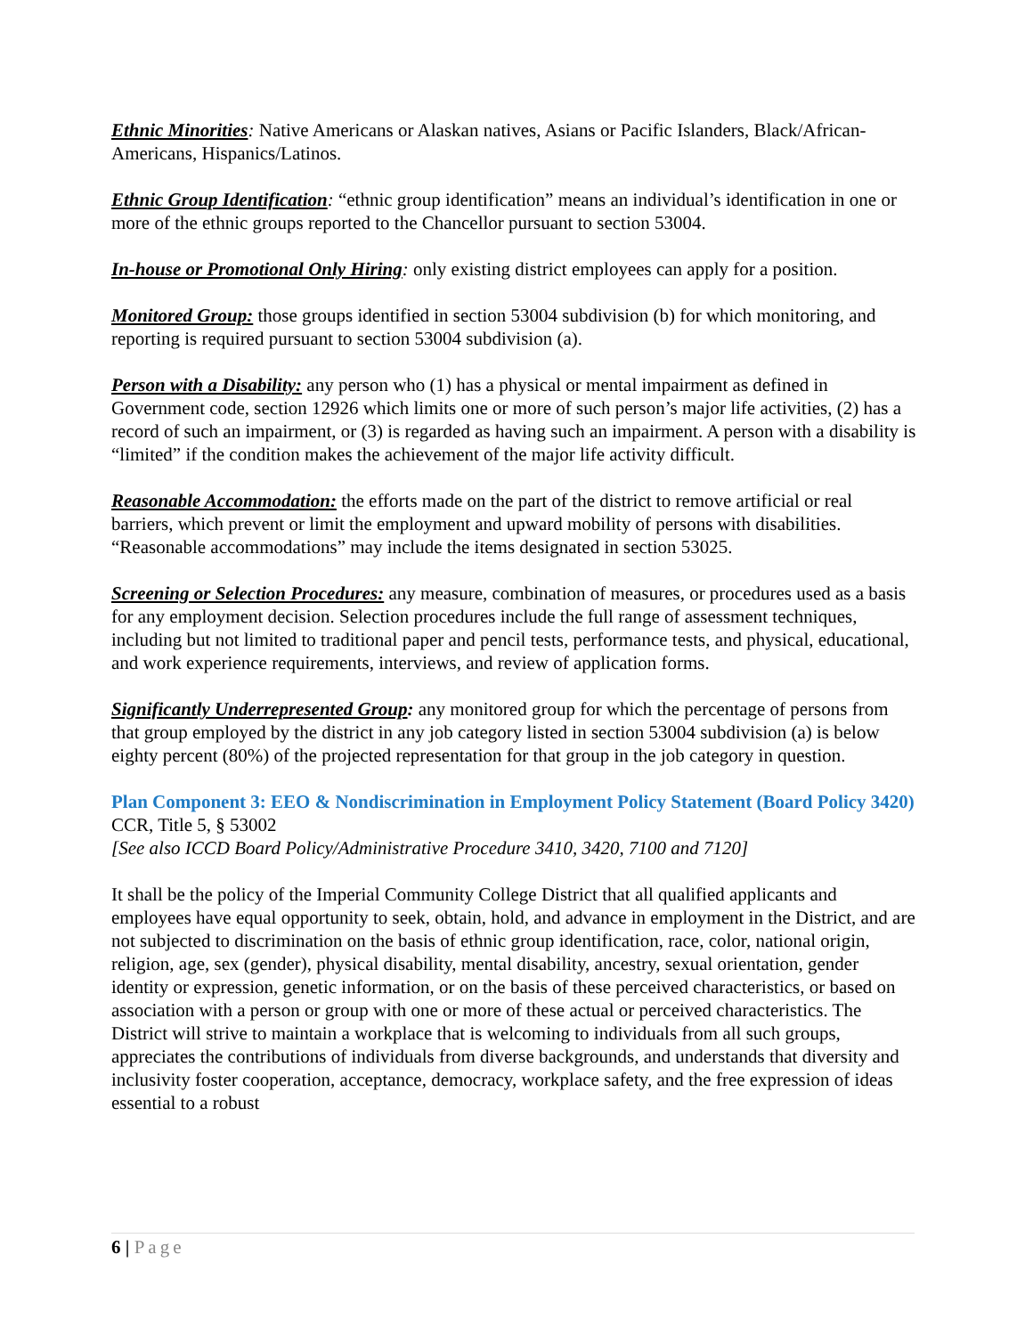Ethnic Minorities: Native Americans or Alaskan natives, Asians or Pacific Islanders, Black/African-Americans, Hispanics/Latinos.
Ethnic Group Identification: “ethnic group identification” means an individual’s identification in one or more of the ethnic groups reported to the Chancellor pursuant to section 53004.
In-house or Promotional Only Hiring: only existing district employees can apply for a position.
Monitored Group: those groups identified in section 53004 subdivision (b) for which monitoring, and reporting is required pursuant to section 53004 subdivision (a).
Person with a Disability: any person who (1) has a physical or mental impairment as defined in Government code, section 12926 which limits one or more of such person’s major life activities, (2) has a record of such an impairment, or (3) is regarded as having such an impairment. A person with a disability is “limited” if the condition makes the achievement of the major life activity difficult.
Reasonable Accommodation: the efforts made on the part of the district to remove artificial or real barriers, which prevent or limit the employment and upward mobility of persons with disabilities. “Reasonable accommodations” may include the items designated in section 53025.
Screening or Selection Procedures: any measure, combination of measures, or procedures used as a basis for any employment decision. Selection procedures include the full range of assessment techniques, including but not limited to traditional paper and pencil tests, performance tests, and physical, educational, and work experience requirements, interviews, and review of application forms.
Significantly Underrepresented Group: any monitored group for which the percentage of persons from that group employed by the district in any job category listed in section 53004 subdivision (a) is below eighty percent (80%) of the projected representation for that group in the job category in question.
Plan Component 3: EEO & Nondiscrimination in Employment Policy Statement (Board Policy 3420)
CCR, Title 5, § 53002
[See also ICCD Board Policy/Administrative Procedure 3410, 3420, 7100 and 7120]
It shall be the policy of the Imperial Community College District that all qualified applicants and employees have equal opportunity to seek, obtain, hold, and advance in employment in the District, and are not subjected to discrimination on the basis of ethnic group identification, race, color, national origin, religion, age, sex (gender), physical disability, mental disability, ancestry, sexual orientation, gender identity or expression, genetic information, or on the basis of these perceived characteristics, or based on association with a person or group with one or more of these actual or perceived characteristics. The District will strive to maintain a workplace that is welcoming to individuals from all such groups, appreciates the contributions of individuals from diverse backgrounds, and understands that diversity and inclusivity foster cooperation, acceptance, democracy, workplace safety, and the free expression of ideas essential to a robust
6 | Page